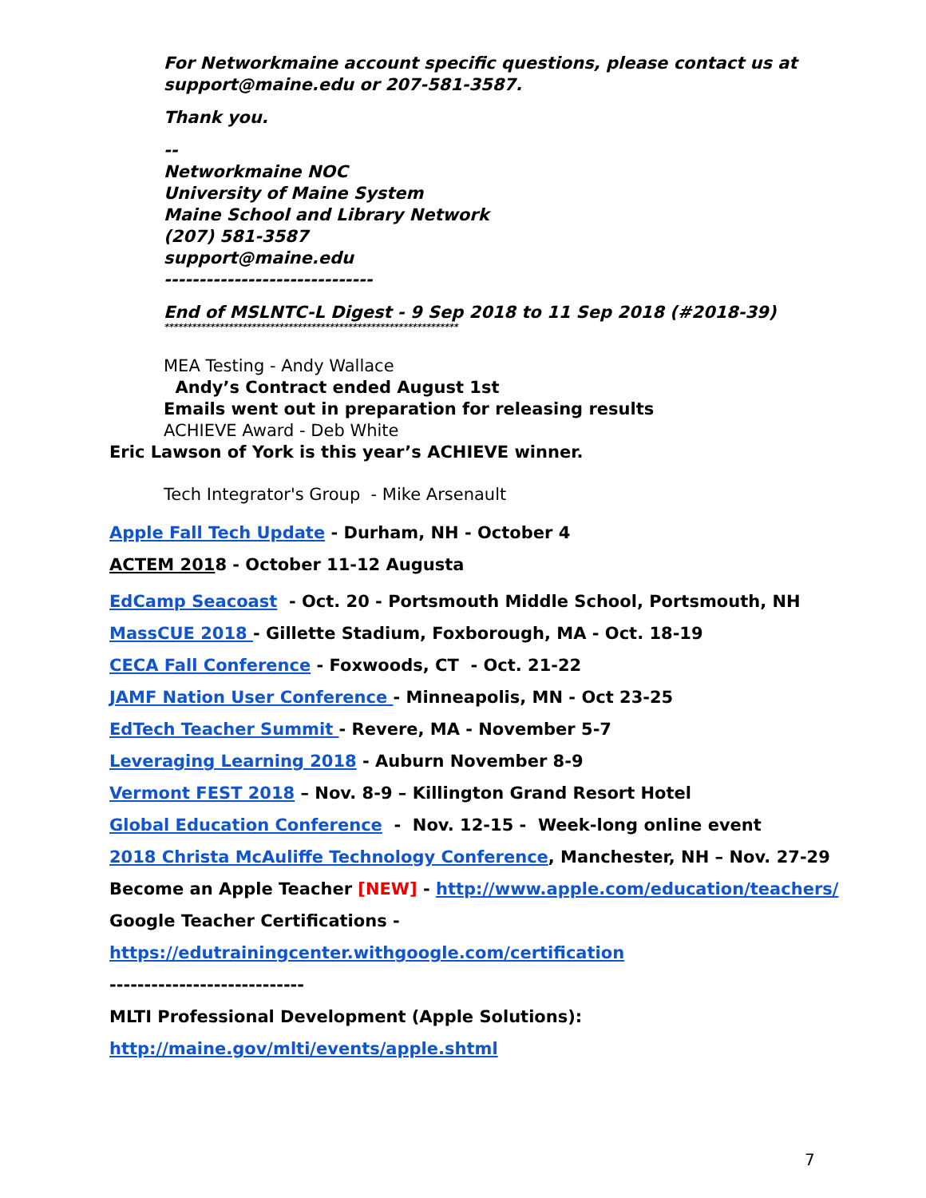For Networkmaine account specific questions, please contact us at
support@maine.edu or 207-581-3587.
Thank you.
--
Networkmaine NOC
University of Maine System
Maine School and Library Network
(207) 581-3587
support@maine.edu
------------------------------
End of MSLNTC-L Digest - 9 Sep 2018 to 11 Sep 2018 (#2018-39)
****************************************************************
MEA Testing - Andy Wallace
Andy’s Contract ended August 1st
Emails went out in preparation for releasing results
ACHIEVE Award - Deb White
Eric Lawson of York is this year’s ACHIEVE winner.
Tech Integrator's Group - Mike Arsenault
Apple Fall Tech Update - Durham, NH - October 4
ACTEM 2018 - October 11-12 Augusta
EdCamp Seacoast - Oct. 20 - Portsmouth Middle School, Portsmouth, NH
MassCUE 2018 - Gillette Stadium, Foxborough, MA - Oct. 18-19
CECA Fall Conference - Foxwoods, CT - Oct. 21-22
JAMF Nation User Conference - Minneapolis, MN - Oct 23-25
EdTech Teacher Summit - Revere, MA - November 5-7
Leveraging Learning 2018 - Auburn November 8-9
Vermont FEST 2018 – Nov. 8-9 – Killington Grand Resort Hotel
Global Education Conference - Nov. 12-15 - Week-long online event
2018 Christa McAuliffe Technology Conference, Manchester, NH – Nov. 27-29
Become an Apple Teacher [NEW] - http://www.apple.com/education/teachers/
Google Teacher Certifications -
https://edutrainingcenter.withgoogle.com/certification
----------------------------
MLTI Professional Development (Apple Solutions):
http://maine.gov/mlti/events/apple.shtml
7